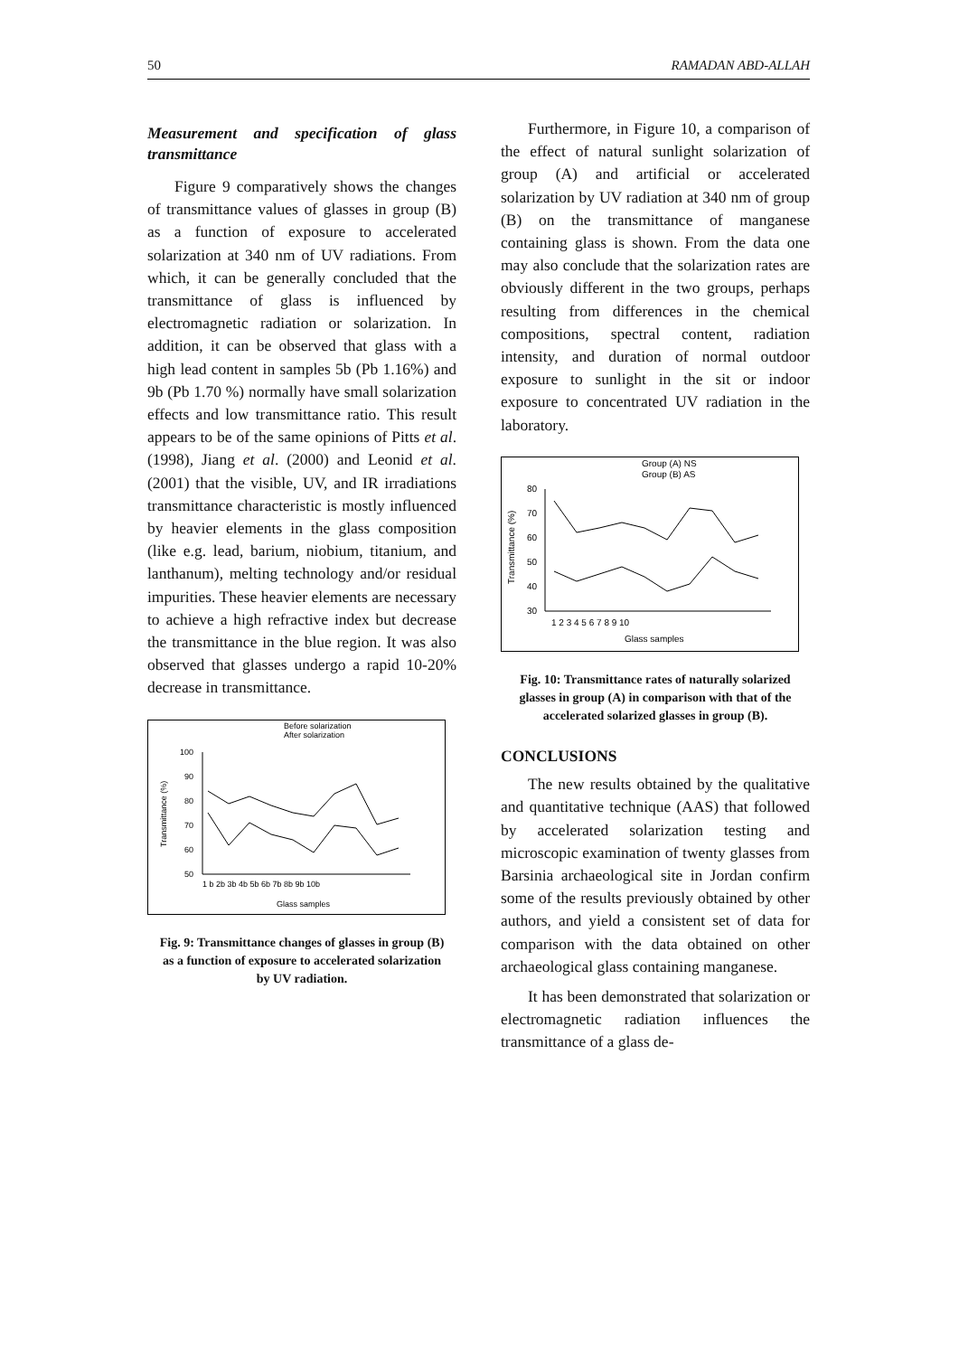50 RAMADAN ABD-ALLAH
Measurement and specification of glass transmittance
Figure 9 comparatively shows the changes of transmittance values of glasses in group (B) as a function of exposure to accelerated solarization at 340 nm of UV radiations. From which, it can be generally concluded that the transmittance of glass is influenced by electromagnetic radiation or solarization. In addition, it can be observed that glass with a high lead content in samples 5b (Pb 1.16%) and 9b (Pb 1.70 %) normally have small solarization effects and low transmittance ratio. This result appears to be of the same opinions of Pitts et al. (1998), Jiang et al. (2000) and Leonid et al. (2001) that the visible, UV, and IR irradiations transmittance characteristic is mostly influenced by heavier elements in the glass composition (like e.g. lead, barium, niobium, titanium, and lanthanum), melting technology and/or residual impurities. These heavier elements are necessary to achieve a high refractive index but decrease the transmittance in the blue region. It was also observed that glasses undergo a rapid 10-20% decrease in transmittance.
Before solarization
After solarization
100
90
80
70
60
50
1 b 2b 3b 4b 5b 6b 7b 8b 9b 10b
Glass samples
Transmittance (%)
Fig. 9: Transmittance changes of glasses in group (B) as a function of exposure to accelerated solarization by UV radiation.
Furthermore, in Figure 10, a comparison of the effect of natural sunlight solarization of group (A) and artificial or accelerated solarization by UV radiation at 340 nm of group (B) on the transmittance of manganese containing glass is shown. From the data one may also conclude that the solarization rates are obviously different in the two groups, perhaps resulting from differences in the chemical compositions, spectral content, radiation intensity, and duration of normal outdoor exposure to sunlight in the sit or indoor exposure to concentrated UV radiation in the laboratory.
Group (A) NS
Group (B) AS
80
70
60
50
40
30
1 2 3 4 5 6 7 8 9 10
Glass samples
Transmittance (%)
Fig. 10: Transmittance rates of naturally solarized glasses in group (A) in comparison with that of the accelerated solarized glasses in group (B).
CONCLUSIONS
The new results obtained by the qualitative and quantitative technique (AAS) that followed by accelerated solarization testing and microscopic examination of twenty glasses from Barsinia archaeological site in Jordan confirm some of the results previously obtained by other authors, and yield a consistent set of data for comparison with the data obtained on other archaeological glass containing manganese.
It has been demonstrated that solarization or electromagnetic radiation influences the transmittance of a glass de-